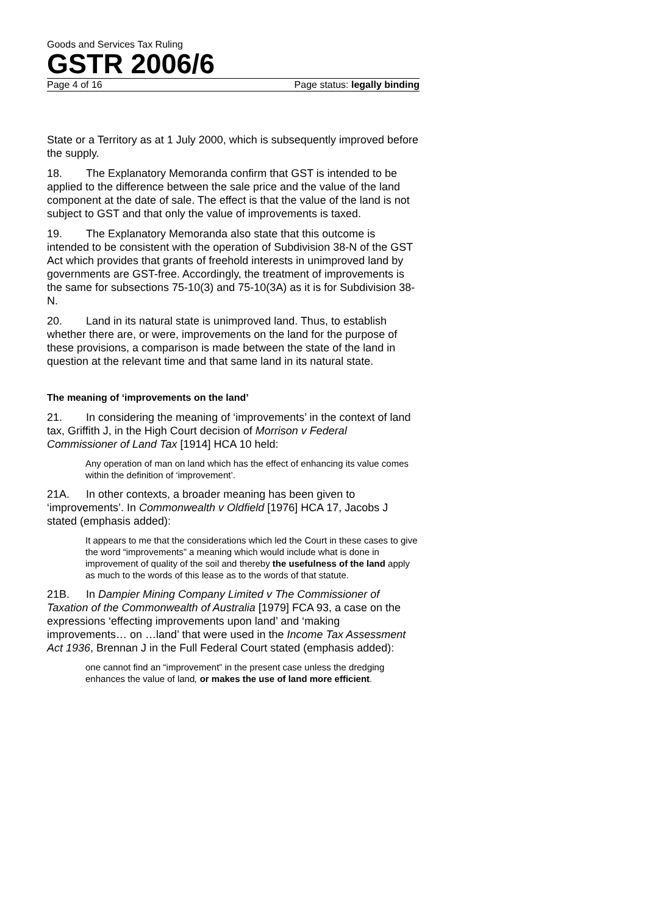Goods and Services Tax Ruling
GSTR 2006/6
Page 4 of 16 Page status: legally binding
State or a Territory as at 1 July 2000, which is subsequently improved before the supply.
18. The Explanatory Memoranda confirm that GST is intended to be applied to the difference between the sale price and the value of the land component at the date of sale. The effect is that the value of the land is not subject to GST and that only the value of improvements is taxed.
19. The Explanatory Memoranda also state that this outcome is intended to be consistent with the operation of Subdivision 38-N of the GST Act which provides that grants of freehold interests in unimproved land by governments are GST-free. Accordingly, the treatment of improvements is the same for subsections 75-10(3) and 75-10(3A) as it is for Subdivision 38-N.
20. Land in its natural state is unimproved land. Thus, to establish whether there are, or were, improvements on the land for the purpose of these provisions, a comparison is made between the state of the land in question at the relevant time and that same land in its natural state.
The meaning of ‘improvements on the land’
21. In considering the meaning of ‘improvements’ in the context of land tax, Griffith J, in the High Court decision of Morrison v Federal Commissioner of Land Tax [1914] HCA 10 held:
Any operation of man on land which has the effect of enhancing its value comes within the definition of ‘improvement’.
21A. In other contexts, a broader meaning has been given to ‘improvements’. In Commonwealth v Oldfield [1976] HCA 17, Jacobs J stated (emphasis added):
It appears to me that the considerations which led the Court in these cases to give the word “improvements” a meaning which would include what is done in improvement of quality of the soil and thereby the usefulness of the land apply as much to the words of this lease as to the words of that statute.
21B. In Dampier Mining Company Limited v The Commissioner of Taxation of the Commonwealth of Australia [1979] FCA 93, a case on the expressions ‘effecting improvements upon land’ and ‘making improvements… on …land’ that were used in the Income Tax Assessment Act 1936, Brennan J in the Full Federal Court stated (emphasis added):
one cannot find an “improvement” in the present case unless the dredging enhances the value of land, or makes the use of land more efficient.